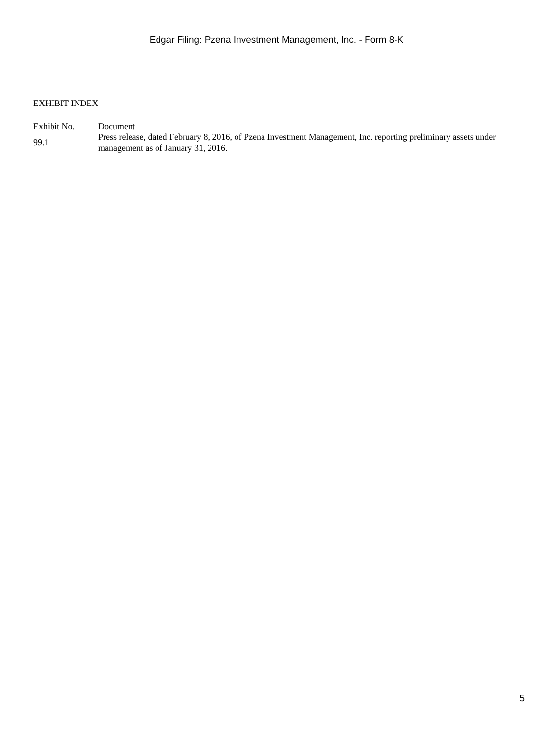Edgar Filing: Pzena Investment Management, Inc. - Form 8-K
EXHIBIT INDEX
| Exhibit No. | Document |
| --- | --- |
| 99.1 | Press release, dated February 8, 2016, of Pzena Investment Management, Inc. reporting preliminary assets under management as of January 31, 2016. |
5